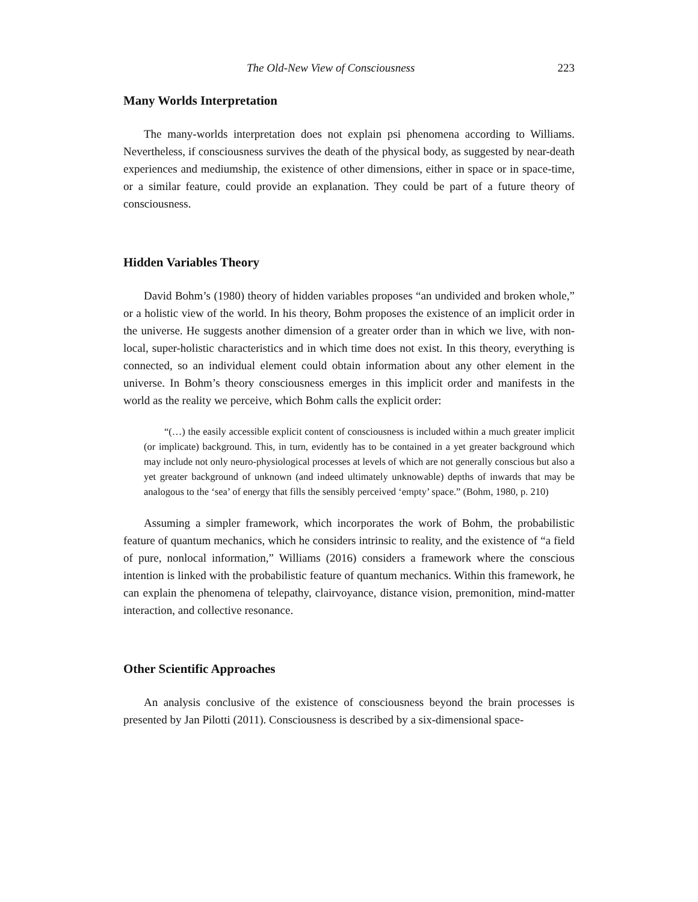The Old-New View of Consciousness 223
Many Worlds Interpretation
The many-worlds interpretation does not explain psi phenomena according to Williams. Nevertheless, if consciousness survives the death of the physical body, as suggested by near-death experiences and mediumship, the existence of other dimensions, either in space or in space-time, or a similar feature, could provide an explanation. They could be part of a future theory of consciousness.
Hidden Variables Theory
David Bohm’s (1980) theory of hidden variables proposes “an undivided and broken whole,” or a holistic view of the world. In his theory, Bohm proposes the existence of an implicit order in the universe. He suggests another dimension of a greater order than in which we live, with non-local, super-holistic characteristics and in which time does not exist. In this theory, everything is connected, so an individual element could obtain information about any other element in the universe. In Bohm’s theory consciousness emerges in this implicit order and manifests in the world as the reality we perceive, which Bohm calls the explicit order:
“(…) the easily accessible explicit content of consciousness is included within a much greater implicit (or implicate) background. This, in turn, evidently has to be contained in a yet greater background which may include not only neuro-physiological processes at levels of which are not generally conscious but also a yet greater background of unknown (and indeed ultimately unknowable) depths of inwards that may be analogous to the ‘sea’ of energy that fills the sensibly perceived ‘empty’ space.” (Bohm, 1980, p. 210)
Assuming a simpler framework, which incorporates the work of Bohm, the probabilistic feature of quantum mechanics, which he considers intrinsic to reality, and the existence of “a field of pure, nonlocal information,” Williams (2016) considers a framework where the conscious intention is linked with the probabilistic feature of quantum mechanics. Within this framework, he can explain the phenomena of telepathy, clairvoyance, distance vision, premonition, mind-matter interaction, and collective resonance.
Other Scientific Approaches
An analysis conclusive of the existence of consciousness beyond the brain processes is presented by Jan Pilotti (2011). Consciousness is described by a six-dimensional space-